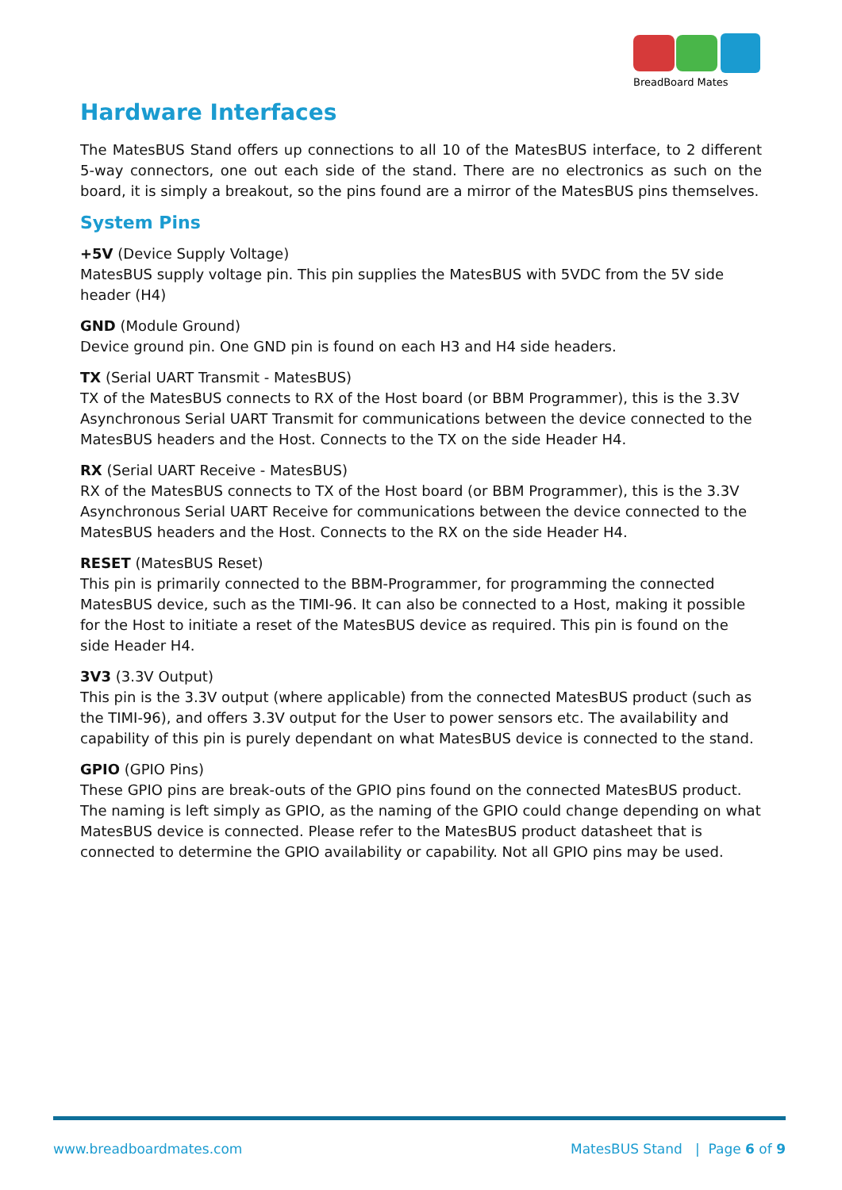BreadBoard Mates
Hardware Interfaces
The MatesBUS Stand offers up connections to all 10 of the MatesBUS interface, to 2 different 5-way connectors, one out each side of the stand. There are no electronics as such on the board, it is simply a breakout, so the pins found are a mirror of the MatesBUS pins themselves.
System Pins
+5V (Device Supply Voltage)
MatesBUS supply voltage pin. This pin supplies the MatesBUS with 5VDC from the 5V side header (H4)
GND (Module Ground)
Device ground pin. One GND pin is found on each H3 and H4 side headers.
TX (Serial UART Transmit - MatesBUS)
TX of the MatesBUS connects to RX of the Host board (or BBM Programmer), this is the 3.3V Asynchronous Serial UART Transmit for communications between the device connected to the MatesBUS headers and the Host. Connects to the TX on the side Header H4.
RX (Serial UART Receive - MatesBUS)
RX of the MatesBUS connects to TX of the Host board (or BBM Programmer), this is the 3.3V Asynchronous Serial UART Receive for communications between the device connected to the MatesBUS headers and the Host. Connects to the RX on the side Header H4.
RESET (MatesBUS Reset)
This pin is primarily connected to the BBM-Programmer, for programming the connected MatesBUS device, such as the TIMI-96. It can also be connected to a Host, making it possible for the Host to initiate a reset of the MatesBUS device as required. This pin is found on the side Header H4.
3V3 (3.3V Output)
This pin is the 3.3V output (where applicable) from the connected MatesBUS product (such as the TIMI-96), and offers 3.3V output for the User to power sensors etc. The availability and capability of this pin is purely dependant on what MatesBUS device is connected to the stand.
GPIO (GPIO Pins)
These GPIO pins are break-outs of the GPIO pins found on the connected MatesBUS product. The naming is left simply as GPIO, as the naming of the GPIO could change depending on what MatesBUS device is connected. Please refer to the MatesBUS product datasheet that is connected to determine the GPIO availability or capability. Not all GPIO pins may be used.
www.breadboardmates.com MatesBUS Stand | Page 6 of 9